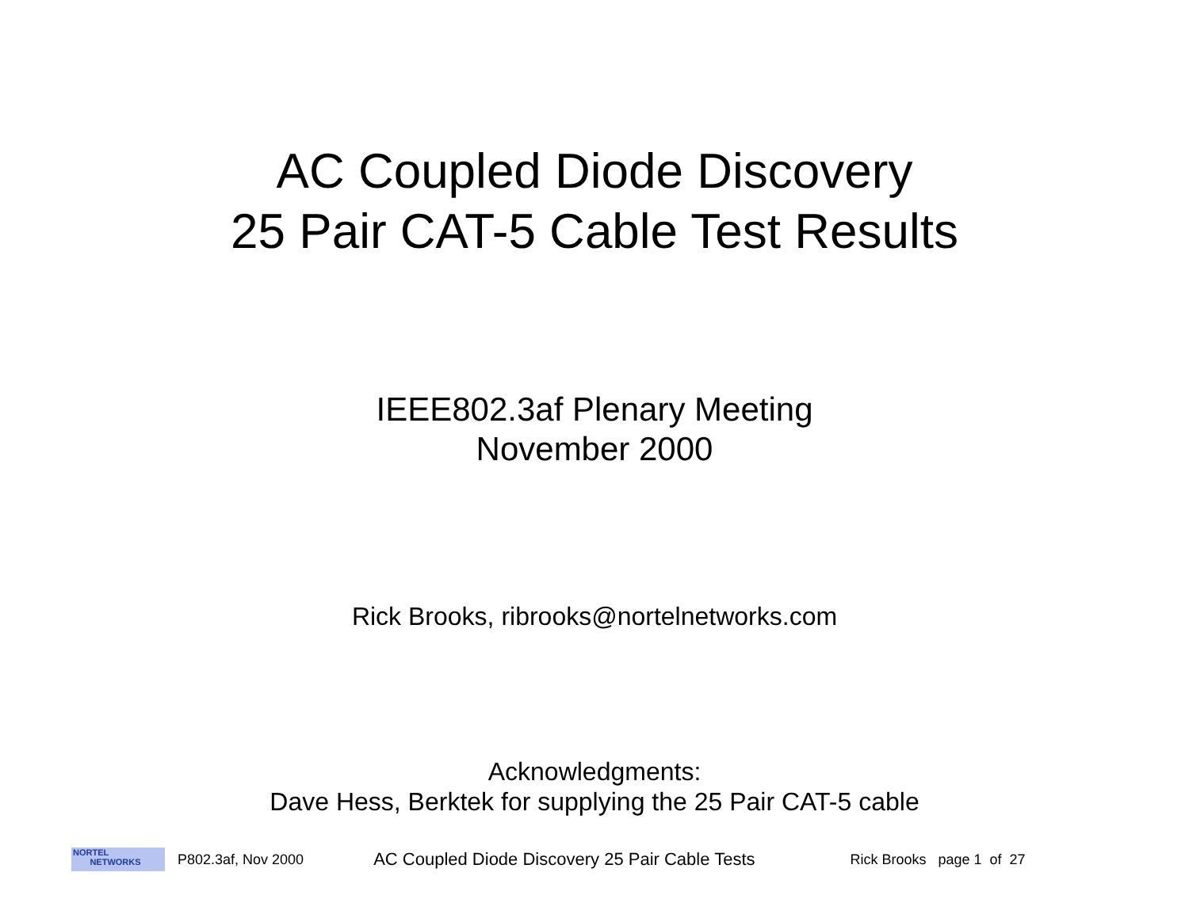AC Coupled Diode Discovery
25 Pair CAT-5 Cable Test Results
IEEE802.3af Plenary Meeting
November 2000
Rick Brooks, ribrooks@nortelnetworks.com
Acknowledgments:
Dave Hess, Berktek for supplying the 25 Pair CAT-5 cable
NORTEL
NETWORKS
P802.3af, Nov 2000 AC Coupled Diode Discovery 25 Pair Cable Tests Rick Brooks page 1 of 27